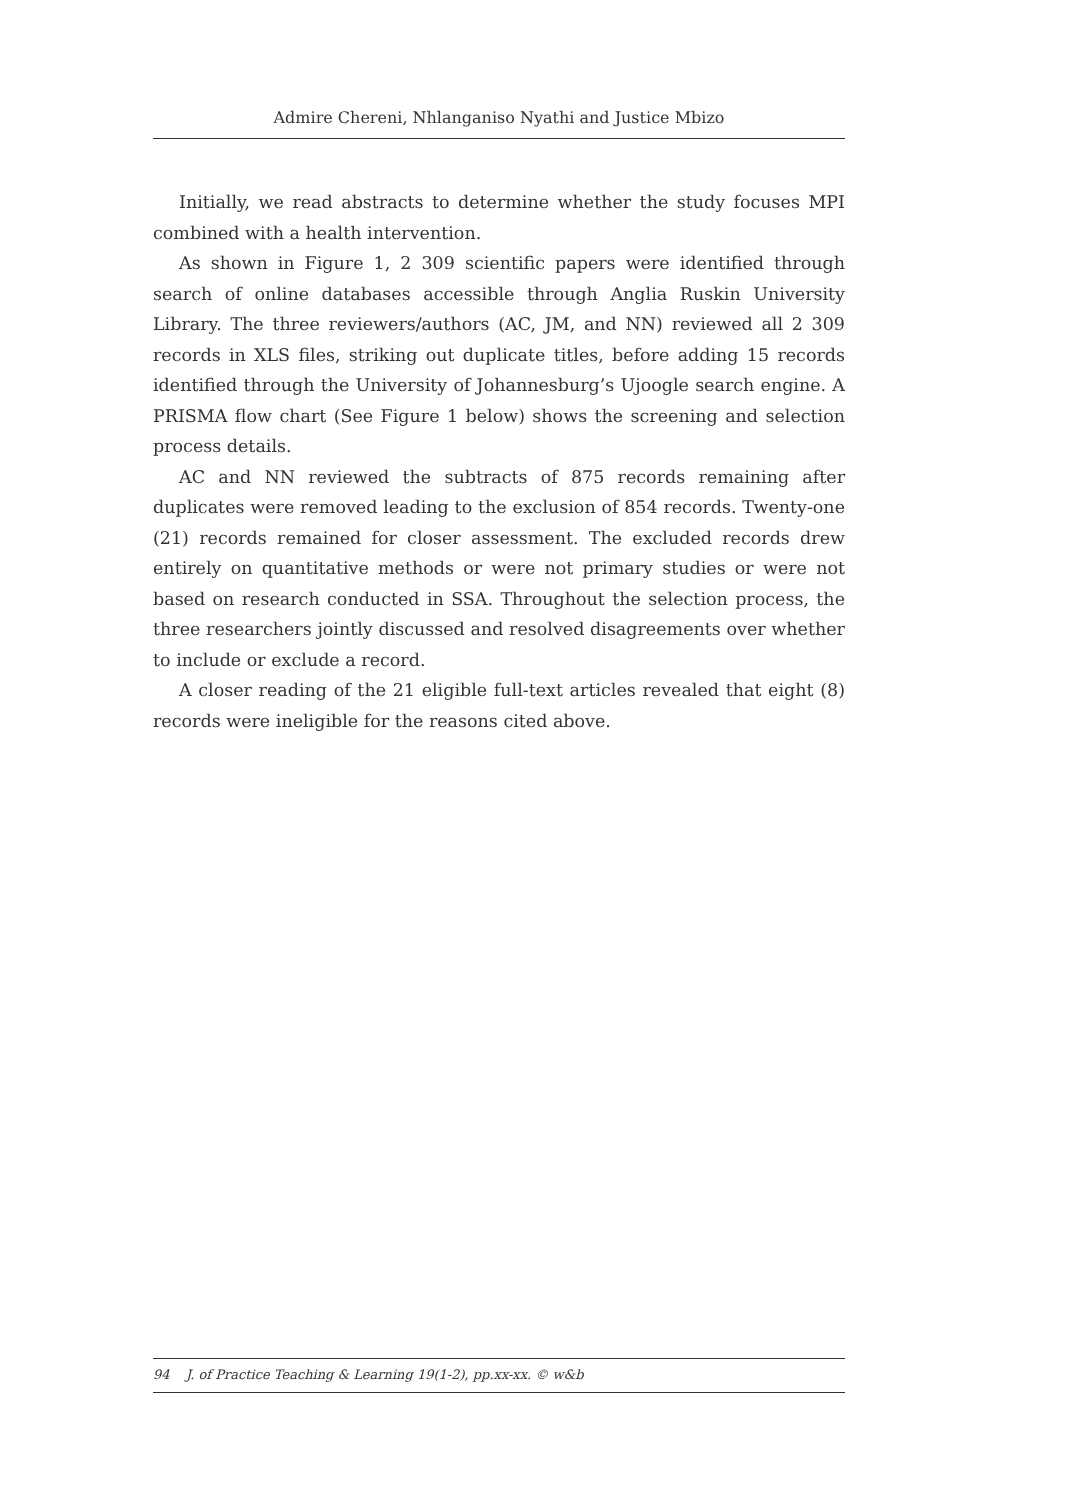Admire Chereni, Nhlanganiso Nyathi and Justice Mbizo
Initially, we read abstracts to determine whether the study focuses MPI combined with a health intervention.
As shown in Figure 1, 2 309 scientific papers were identified through search of online databases accessible through Anglia Ruskin University Library. The three reviewers/authors (AC, JM, and NN) reviewed all 2 309 records in XLS files, striking out duplicate titles, before adding 15 records identified through the University of Johannesburg’s Ujoogle search engine. A PRISMA flow chart (See Figure 1 below) shows the screening and selection process details.
AC and NN reviewed the subtracts of 875 records remaining after duplicates were removed leading to the exclusion of 854 records. Twenty-one (21) records remained for closer assessment. The excluded records drew entirely on quantitative methods or were not primary studies or were not based on research conducted in SSA. Throughout the selection process, the three researchers jointly discussed and resolved disagreements over whether to include or exclude a record.
A closer reading of the 21 eligible full-text articles revealed that eight (8) records were ineligible for the reasons cited above.
94 J. of Practice Teaching & Learning 19(1-2), pp.xx-xx. © w&b